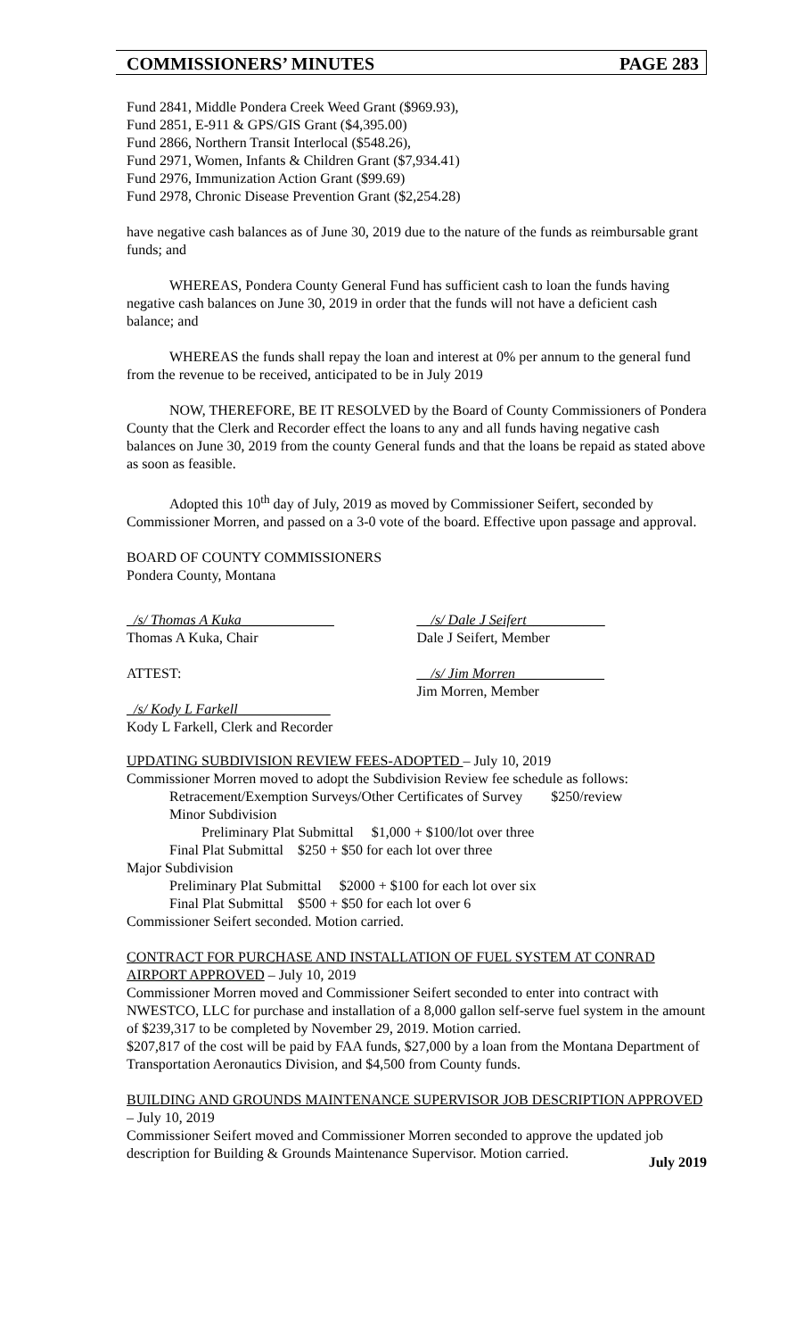COMMISSIONERS’ MINUTES PAGE 283
Fund 2841, Middle Pondera Creek Weed Grant ($969.93),
Fund 2851, E-911 & GPS/GIS Grant ($4,395.00)
Fund 2866, Northern Transit Interlocal ($548.26),
Fund 2971, Women, Infants & Children Grant ($7,934.41)
Fund 2976, Immunization Action Grant ($99.69)
Fund 2978, Chronic Disease Prevention Grant ($2,254.28)
have negative cash balances as of June 30, 2019 due to the nature of the funds as reimbursable grant funds; and
WHEREAS, Pondera County General Fund has sufficient cash to loan the funds having negative cash balances on June 30, 2019 in order that the funds will not have a deficient cash balance; and
WHEREAS the funds shall repay the loan and interest at 0% per annum to the general fund from the revenue to be received, anticipated to be in July 2019
NOW, THEREFORE, BE IT RESOLVED by the Board of County Commissioners of Pondera County that the Clerk and Recorder effect the loans to any and all funds having negative cash balances on June 30, 2019 from the county General funds and that the loans be repaid as stated above as soon as feasible.
Adopted this 10<sup>th</sup> day of July, 2019 as moved by Commissioner Seifert, seconded by Commissioner Morren, and passed on a 3-0 vote of the board. Effective upon passage and approval.
BOARD OF COUNTY COMMISSIONERS
Pondera County, Montana
_/s/ Thomas A Kuka_____________
Thomas A Kuka, Chair
__/s/ Dale J Seifert___________
Dale J Seifert, Member
ATTEST: __/s/ Jim Morren___ _________
Jim Morren, Member
_/s/ Kody L Farkell_____________
Kody L Farkell, Clerk and Recorder
UPDATING SUBDIVISION REVIEW FEES-ADOPTED – July 10, 2019
Commissioner Morren moved to adopt the Subdivision Review fee schedule as follows:
Retracement/Exemption Surveys/Other Certificates of Survey $250/review
Minor Subdivision
Preliminary Plat Submittal $1,000 + $100/lot over three
Final Plat Submittal $250 + $50 for each lot over three
Major Subdivision
Preliminary Plat Submittal $2000 + $100 for each lot over six
Final Plat Submittal $500 + $50 for each lot over 6
Commissioner Seifert seconded. Motion carried.
CONTRACT FOR PURCHASE AND INSTALLATION OF FUEL SYSTEM AT CONRAD AIRPORT APPROVED – July 10, 2019
Commissioner Morren moved and Commissioner Seifert seconded to enter into contract with NWESTCO, LLC for purchase and installation of a 8,000 gallon self-serve fuel system in the amount of $239,317 to be completed by November 29, 2019. Motion carried.
$207,817 of the cost will be paid by FAA funds, $27,000 by a loan from the Montana Department of Transportation Aeronautics Division, and $4,500 from County funds.
BUILDING AND GROUNDS MAINTENANCE SUPERVISOR JOB DESCRIPTION APPROVED – July 10, 2019
Commissioner Seifert moved and Commissioner Morren seconded to approve the updated job description for Building & Grounds Maintenance Supervisor. Motion carried.
July 2019